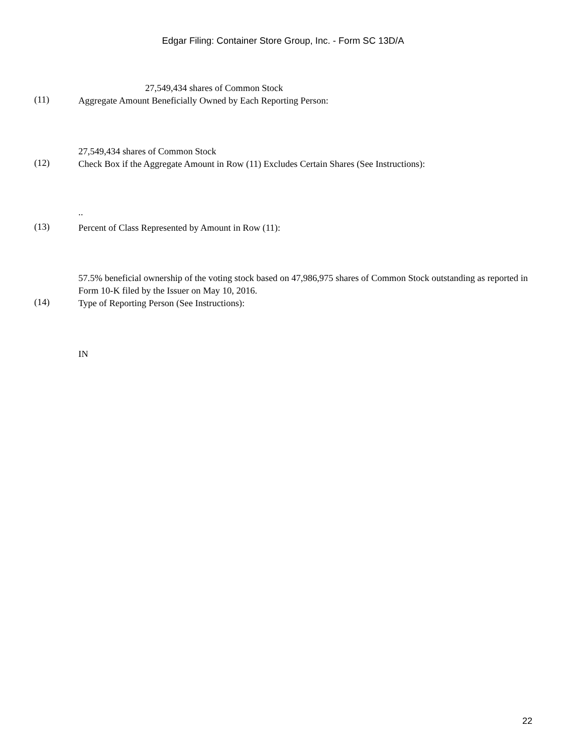Edgar Filing: Container Store Group, Inc. - Form SC 13D/A
27,549,434 shares of Common Stock
(11)
Aggregate Amount Beneficially Owned by Each Reporting Person:
27,549,434 shares of Common Stock
(12)
Check Box if the Aggregate Amount in Row (11) Excludes Certain Shares (See Instructions):
..
(13)
Percent of Class Represented by Amount in Row (11):
57.5% beneficial ownership of the voting stock based on 47,986,975 shares of Common Stock outstanding as reported in Form 10-K filed by the Issuer on May 10, 2016.
(14)
Type of Reporting Person (See Instructions):
IN
22